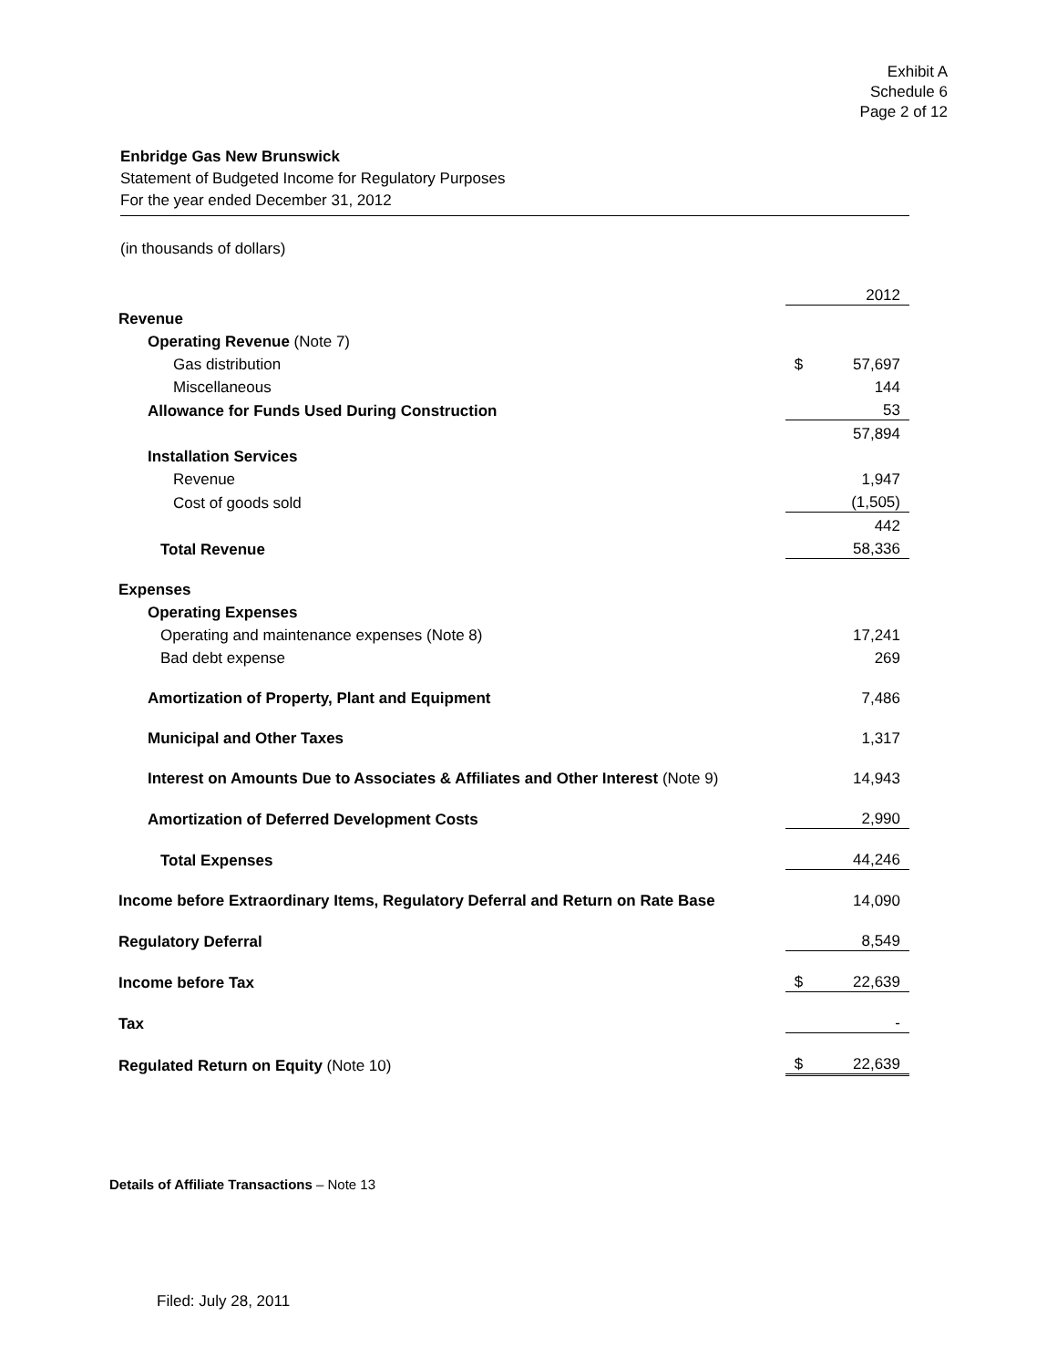Exhibit A
Schedule 6
Page 2 of 12
Enbridge Gas New Brunswick
Statement of Budgeted Income for Regulatory Purposes
For the year ended December 31, 2012
(in thousands of dollars)
| | | 2012 |
| Revenue | | |
| Operating Revenue (Note 7) | | |
| Gas distribution | $ | 57,697 |
| Miscellaneous | | 144 |
| Allowance for Funds Used During Construction | | 53 |
| | | 57,894 |
| Installation Services | | |
| Revenue | | 1,947 |
| Cost of goods sold | | (1,505) |
| | | 442 |
| Total Revenue | | 58,336 |
| Expenses | | |
| Operating Expenses | | |
| Operating and maintenance expenses (Note 8) | | 17,241 |
| Bad debt expense | | 269 |
| Amortization of Property, Plant and Equipment | | 7,486 |
| Municipal and Other Taxes | | 1,317 |
| Interest on Amounts Due to Associates & Affiliates and Other Interest (Note 9) | | 14,943 |
| Amortization of Deferred Development Costs | | 2,990 |
| Total Expenses | | 44,246 |
| Income before Extraordinary Items, Regulatory Deferral and Return on Rate Base | | 14,090 |
| Regulatory Deferral | | 8,549 |
| Income before Tax | $ | 22,639 |
| Tax | | - |
| Regulated Return on Equity (Note 10) | $ | 22,639 |
Details of Affiliate Transactions – Note 13
Filed: July 28, 2011